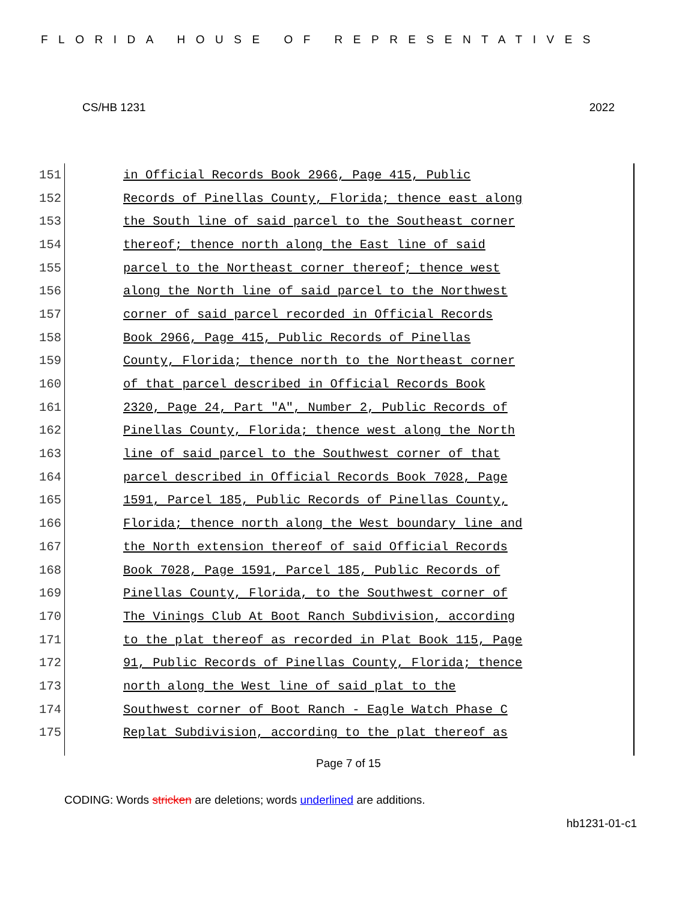FLORIDA HOUSE OF REPRESENTATIVES
CS/HB 1231 2022
151 in Official Records Book 2966, Page 415, Public
152 Records of Pinellas County, Florida; thence east along
153 the South line of said parcel to the Southeast corner
154 thereof; thence north along the East line of said
155 parcel to the Northeast corner thereof; thence west
156 along the North line of said parcel to the Northwest
157 corner of said parcel recorded in Official Records
158 Book 2966, Page 415, Public Records of Pinellas
159 County, Florida; thence north to the Northeast corner
160 of that parcel described in Official Records Book
161 2320, Page 24, Part "A", Number 2, Public Records of
162 Pinellas County, Florida; thence west along the North
163 line of said parcel to the Southwest corner of that
164 parcel described in Official Records Book 7028, Page
165 1591, Parcel 185, Public Records of Pinellas County,
166 Florida; thence north along the West boundary line and
167 the North extension thereof of said Official Records
168 Book 7028, Page 1591, Parcel 185, Public Records of
169 Pinellas County, Florida, to the Southwest corner of
170 The Vinings Club At Boot Ranch Subdivision, according
171 to the plat thereof as recorded in Plat Book 115, Page
172 91, Public Records of Pinellas County, Florida; thence
173 north along the West line of said plat to the
174 Southwest corner of Boot Ranch - Eagle Watch Phase C
175 Replat Subdivision, according to the plat thereof as
Page 7 of 15
CODING: Words stricken are deletions; words underlined are additions.
hb1231-01-c1